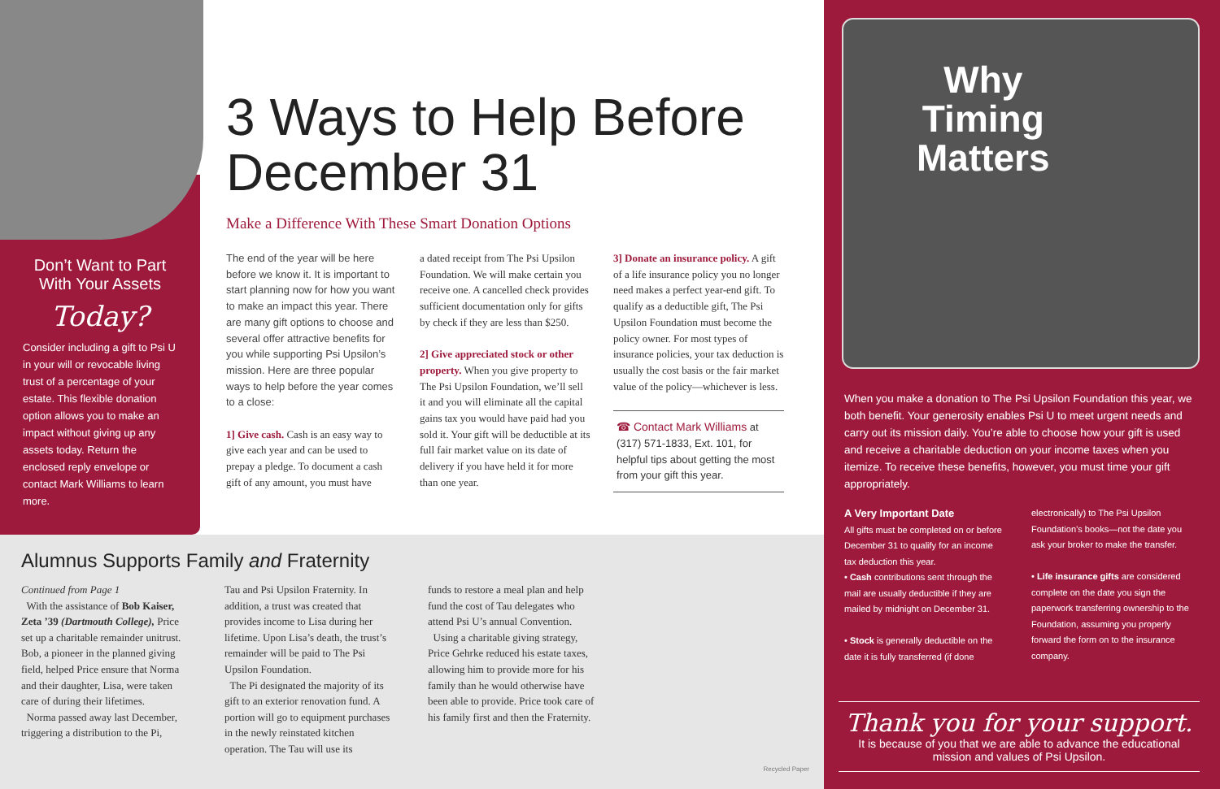Don’t Want to Part With Your Assets
Today?
Consider including a gift to Psi U in your will or revocable living trust of a percentage of your estate. This flexible donation option allows you to make an impact without giving up any assets today. Return the enclosed reply envelope or contact Mark Williams to learn more.
3 Ways to Help Before December 31
Make a Difference With These Smart Donation Options
The end of the year will be here before we know it. It is important to start planning now for how you want to make an impact this year. There are many gift options to choose and several offer attractive benefits for you while supporting Psi Upsilon’s mission. Here are three popular ways to help before the year comes to a close:
1] Give cash. Cash is an easy way to give each year and can be used to prepay a pledge. To document a cash gift of any amount, you must have
a dated receipt from The Psi Upsilon Foundation. We will make certain you receive one. A cancelled check provides sufficient documentation only for gifts by check if they are less than $250.
2] Give appreciated stock or other property. When you give property to The Psi Upsilon Foundation, we’ll sell it and you will eliminate all the capital gains tax you would have paid had you sold it. Your gift will be deductible at its full fair market value on its date of delivery if you have held it for more than one year.
3] Donate an insurance policy. A gift of a life insurance policy you no longer need makes a perfect year-end gift. To qualify as a deductible gift, The Psi Upsilon Foundation must become the policy owner. For most types of insurance policies, your tax deduction is usually the cost basis or the fair market value of the policy—whichever is less.
☎ Contact Mark Williams at (317) 571-1833, Ext. 101, for helpful tips about getting the most from your gift this year.
Alumnus Supports Family and Fraternity
Continued from Page 1
With the assistance of Bob Kaiser, Zeta ’39 (Dartmouth College), Price set up a charitable remainder unitrust. Bob, a pioneer in the planned giving field, helped Price ensure that Norma and their daughter, Lisa, were taken care of during their lifetimes.
Norma passed away last December, triggering a distribution to the Pi,
Tau and Psi Upsilon Fraternity. In addition, a trust was created that provides income to Lisa during her lifetime. Upon Lisa’s death, the trust’s remainder will be paid to The Psi Upsilon Foundation.
The Pi designated the majority of its gift to an exterior renovation fund. A portion will go to equipment purchases in the newly reinstated kitchen operation. The Tau will use its
funds to restore a meal plan and help fund the cost of Tau delegates who attend Psi U’s annual Convention.
Using a charitable giving strategy, Price Gehrke reduced his estate taxes, allowing him to provide more for his family than he would otherwise have been able to provide. Price took care of his family first and then the Fraternity.
Recycled Paper
Why
Timing
Matters
When you make a donation to The Psi Upsilon Foundation this year, we both benefit. Your generosity enables Psi U to meet urgent needs and carry out its mission daily. You’re able to choose how your gift is used and receive a charitable deduction on your income taxes when you itemize. To receive these benefits, however, you must time your gift appropriately.
A Very Important Date
All gifts must be completed on or before December 31 to qualify for an income tax deduction this year.
• Cash contributions sent through the mail are usually deductible if they are mailed by midnight on December 31.
• Stock is generally deductible on the date it is fully transferred (if done
electronically) to The Psi Upsilon Foundation’s books—not the date you ask your broker to make the transfer.
• Life insurance gifts are considered complete on the date you sign the paperwork transferring ownership to the Foundation, assuming you properly forward the form on to the insurance company.
Thank you for your support.
It is because of you that we are able to advance the educational mission and values of Psi Upsilon.